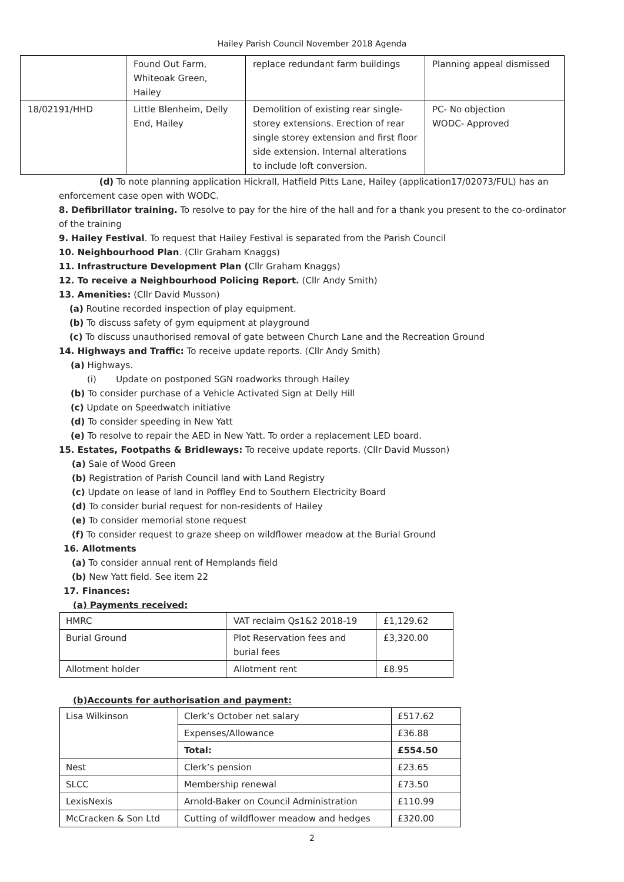Hailey Parish Council November 2018 Agenda
| | Found Out Farm, Whiteoak Green, Hailey | replace redundant farm buildings | Planning appeal dismissed |
| 18/02191/HHD | Little Blenheim, Delly End, Hailey | Demolition of existing rear single-storey extensions. Erection of rear single storey extension and first floor side extension. Internal alterations to include loft conversion. | PC- No objection WODC- Approved |
(d) To note planning application Hickrall, Hatfield Pitts Lane, Hailey (application17/02073/FUL) has an
enforcement case open with WODC.
8. Defibrillator training. To resolve to pay for the hire of the hall and for a thank you present to the co-ordinator of the training
9. Hailey Festival. To request that Hailey Festival is separated from the Parish Council
10. Neighbourhood Plan. (Cllr Graham Knaggs)
11. Infrastructure Development Plan (Cllr Graham Knaggs)
12. To receive a Neighbourhood Policing Report. (Cllr Andy Smith)
13. Amenities: (Cllr David Musson)
(a) Routine recorded inspection of play equipment.
(b) To discuss safety of gym equipment at playground
(c) To discuss unauthorised removal of gate between Church Lane and the Recreation Ground
14. Highways and Traffic: To receive update reports. (Cllr Andy Smith)
(a) Highways.
(i) Update on postponed SGN roadworks through Hailey
(b) To consider purchase of a Vehicle Activated Sign at Delly Hill
(c) Update on Speedwatch initiative
(d) To consider speeding in New Yatt
(e) To resolve to repair the AED in New Yatt. To order a replacement LED board.
15. Estates, Footpaths & Bridleways: To receive update reports. (Cllr David Musson)
(a) Sale of Wood Green
(b) Registration of Parish Council land with Land Registry
(c) Update on lease of land in Poffley End to Southern Electricity Board
(d) To consider burial request for non-residents of Hailey
(e) To consider memorial stone request
(f) To consider request to graze sheep on wildflower meadow at the Burial Ground
16. Allotments
(a) To consider annual rent of Hemplands field
(b) New Yatt field. See item 22
17. Finances:
(a) Payments received:
| HMRC | VAT reclaim Qs1&2 2018-19 | £1,129.62 |
| Burial Ground | Plot Reservation fees and burial fees | £3,320.00 |
| Allotment holder | Allotment rent | £8.95 |
(b)Accounts for authorisation and payment:
| Lisa Wilkinson | Clerk’s October net salary | £517.62 |
| | Expenses/Allowance | £36.88 |
| | Total: | £554.50 |
| Nest | Clerk’s pension | £23.65 |
| SLCC | Membership renewal | £73.50 |
| LexisNexis | Arnold-Baker on Council Administration | £110.99 |
| McCracken & Son Ltd | Cutting of wildflower meadow and hedges | £320.00 |
2